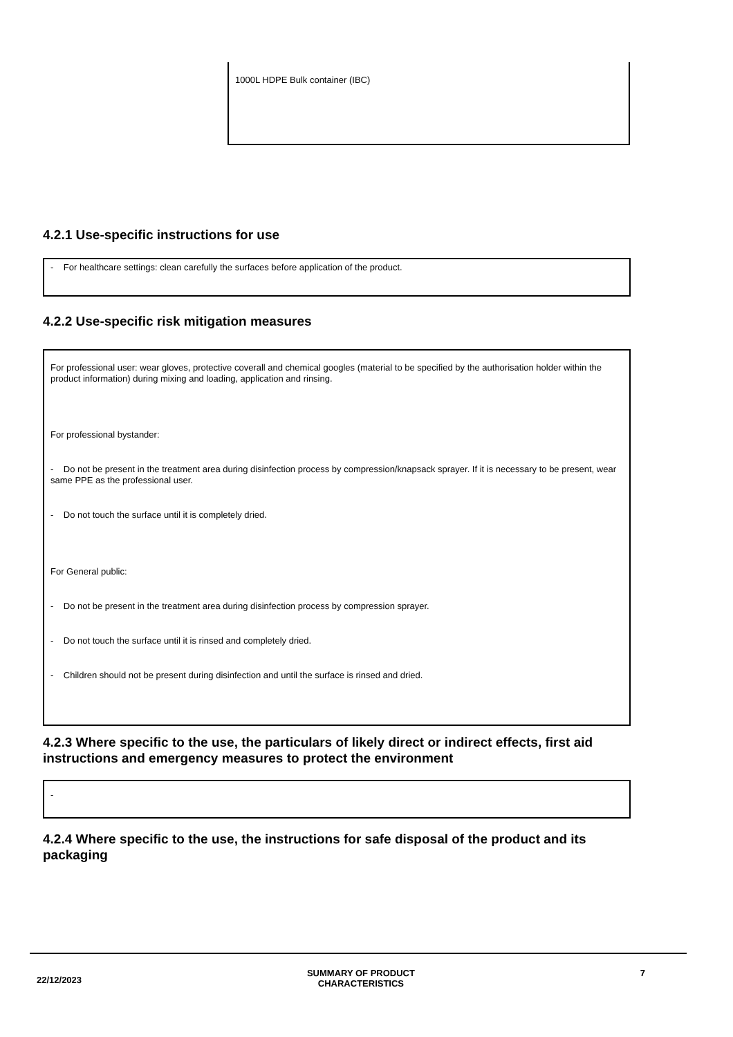1000L HDPE Bulk container (IBC)
4.2.1 Use-specific instructions for use
- For healthcare settings: clean carefully the surfaces before application of the product.
4.2.2 Use-specific risk mitigation measures
For professional user: wear gloves, protective coverall and chemical googles (material to be specified by the authorisation holder within the product information) during mixing and loading, application and rinsing.
For professional bystander:
- Do not be present in the treatment area during disinfection process by compression/knapsack sprayer. If it is necessary to be present, wear same PPE as the professional user.
- Do not touch the surface until it is completely dried.
For General public:
- Do not be present in the treatment area during disinfection process by compression sprayer.
- Do not touch the surface until it is rinsed and completely dried.
- Children should not be present during disinfection and until the surface is rinsed and dried.
4.2.3 Where specific to the use, the particulars of likely direct or indirect effects, first aid instructions and emergency measures to protect the environment
-
4.2.4 Where specific to the use, the instructions for safe disposal of the product and its packaging
22/12/2023
SUMMARY OF PRODUCT
CHARACTERISTICS
7